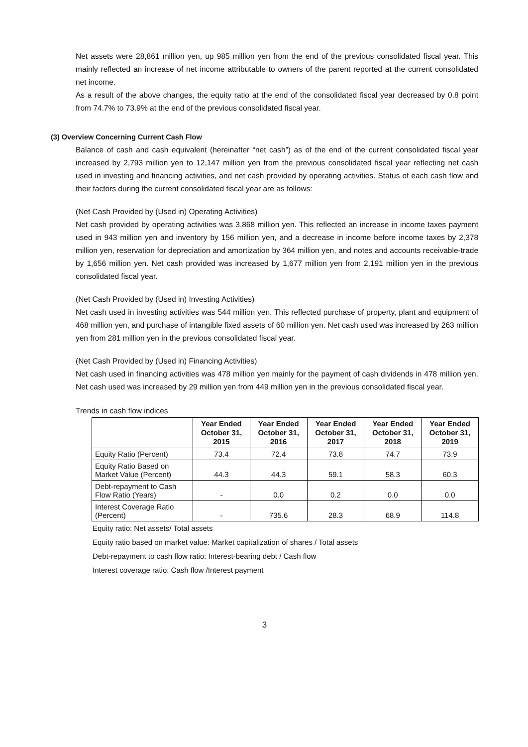Net assets were 28,861 million yen, up 985 million yen from the end of the previous consolidated fiscal year. This mainly reflected an increase of net income attributable to owners of the parent reported at the current consolidated net income.
As a result of the above changes, the equity ratio at the end of the consolidated fiscal year decreased by 0.8 point from 74.7% to 73.9% at the end of the previous consolidated fiscal year.
(3) Overview Concerning Current Cash Flow
Balance of cash and cash equivalent (hereinafter “net cash”) as of the end of the current consolidated fiscal year increased by 2,793 million yen to 12,147 million yen from the previous consolidated fiscal year reflecting net cash used in investing and financing activities, and net cash provided by operating activities. Status of each cash flow and their factors during the current consolidated fiscal year are as follows:
(Net Cash Provided by (Used in) Operating Activities)
Net cash provided by operating activities was 3,868 million yen. This reflected an increase in income taxes payment used in 943 million yen and inventory by 156 million yen, and a decrease in income before income taxes by 2,378 million yen, reservation for depreciation and amortization by 364 million yen, and notes and accounts receivable-trade by 1,656 million yen. Net cash provided was increased by 1,677 million yen from 2,191 million yen in the previous consolidated fiscal year.
(Net Cash Provided by (Used in) Investing Activities)
Net cash used in investing activities was 544 million yen. This reflected purchase of property, plant and equipment of 468 million yen, and purchase of intangible fixed assets of 60 million yen. Net cash used was increased by 263 million yen from 281 million yen in the previous consolidated fiscal year.
(Net Cash Provided by (Used in) Financing Activities)
Net cash used in financing activities was 478 million yen mainly for the payment of cash dividends in 478 million yen. Net cash used was increased by 29 million yen from 449 million yen in the previous consolidated fiscal year.
Trends in cash flow indices
| | Year Ended October 31, 2015 | Year Ended October 31, 2016 | Year Ended October 31, 2017 | Year Ended October 31, 2018 | Year Ended October 31, 2019 |
| --- | --- | --- | --- | --- | --- |
| Equity Ratio (Percent) | 73.4 | 72.4 | 73.8 | 74.7 | 73.9 |
| Equity Ratio Based on Market Value (Percent) | 44.3 | 44.3 | 59.1 | 58.3 | 60.3 |
| Debt-repayment to Cash Flow Ratio (Years) | - | 0.0 | 0.2 | 0.0 | 0.0 |
| Interest Coverage Ratio (Percent) | - | 735.6 | 28.3 | 68.9 | 114.8 |
Equity ratio: Net assets/ Total assets
Equity ratio based on market value: Market capitalization of shares / Total assets
Debt-repayment to cash flow ratio: Interest-bearing debt / Cash flow
Interest coverage ratio: Cash flow /Interest payment
3